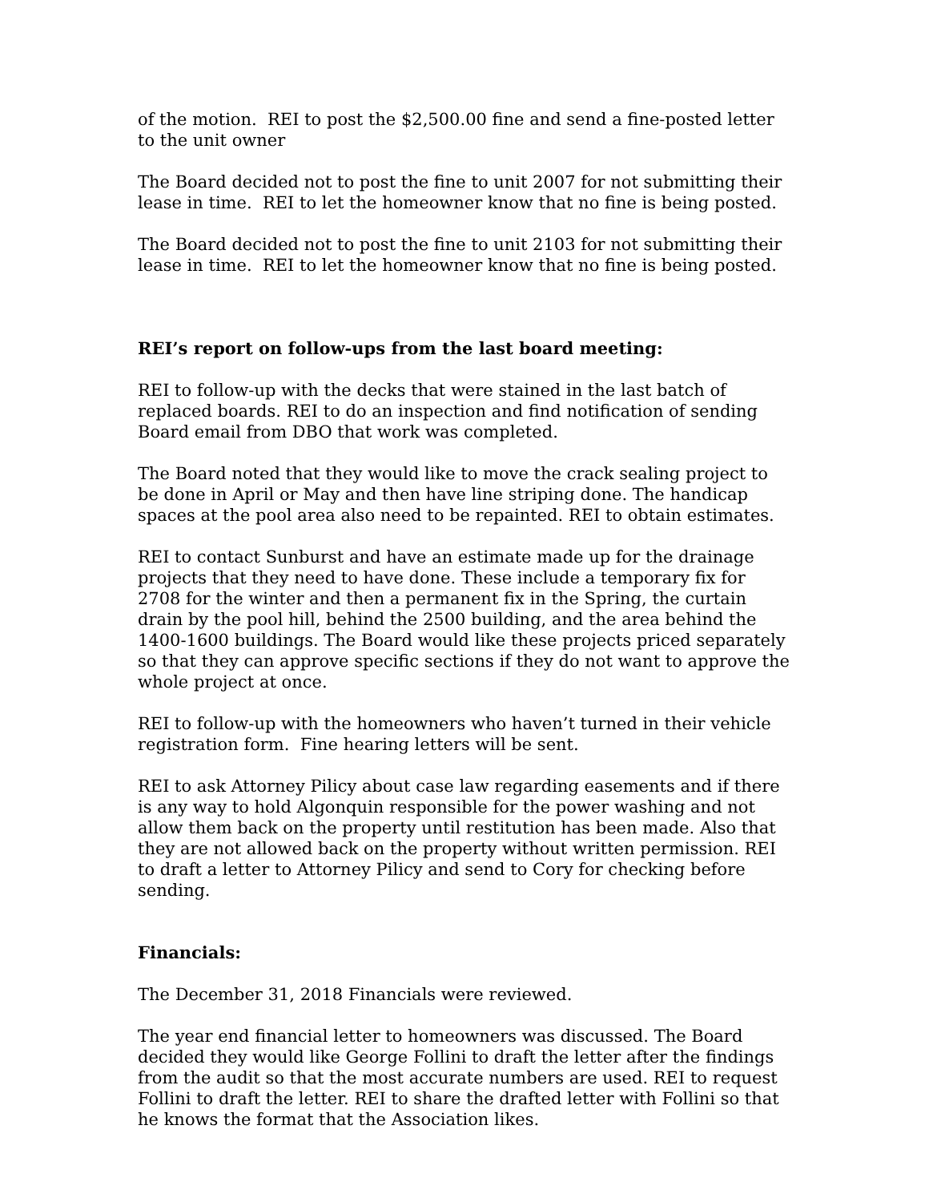of the motion. REI to post the $2,500.00 fine and send a fine-posted letter to the unit owner
The Board decided not to post the fine to unit 2007 for not submitting their lease in time. REI to let the homeowner know that no fine is being posted.
The Board decided not to post the fine to unit 2103 for not submitting their lease in time. REI to let the homeowner know that no fine is being posted.
REI’s report on follow-ups from the last board meeting:
REI to follow-up with the decks that were stained in the last batch of replaced boards. REI to do an inspection and find notification of sending Board email from DBO that work was completed.
The Board noted that they would like to move the crack sealing project to be done in April or May and then have line striping done. The handicap spaces at the pool area also need to be repainted. REI to obtain estimates.
REI to contact Sunburst and have an estimate made up for the drainage projects that they need to have done. These include a temporary fix for 2708 for the winter and then a permanent fix in the Spring, the curtain drain by the pool hill, behind the 2500 building, and the area behind the 1400-1600 buildings. The Board would like these projects priced separately so that they can approve specific sections if they do not want to approve the whole project at once.
REI to follow-up with the homeowners who haven’t turned in their vehicle registration form. Fine hearing letters will be sent.
REI to ask Attorney Pilicy about case law regarding easements and if there is any way to hold Algonquin responsible for the power washing and not allow them back on the property until restitution has been made. Also that they are not allowed back on the property without written permission. REI to draft a letter to Attorney Pilicy and send to Cory for checking before sending.
Financials:
The December 31, 2018 Financials were reviewed.
The year end financial letter to homeowners was discussed. The Board decided they would like George Follini to draft the letter after the findings from the audit so that the most accurate numbers are used. REI to request Follini to draft the letter. REI to share the drafted letter with Follini so that he knows the format that the Association likes.